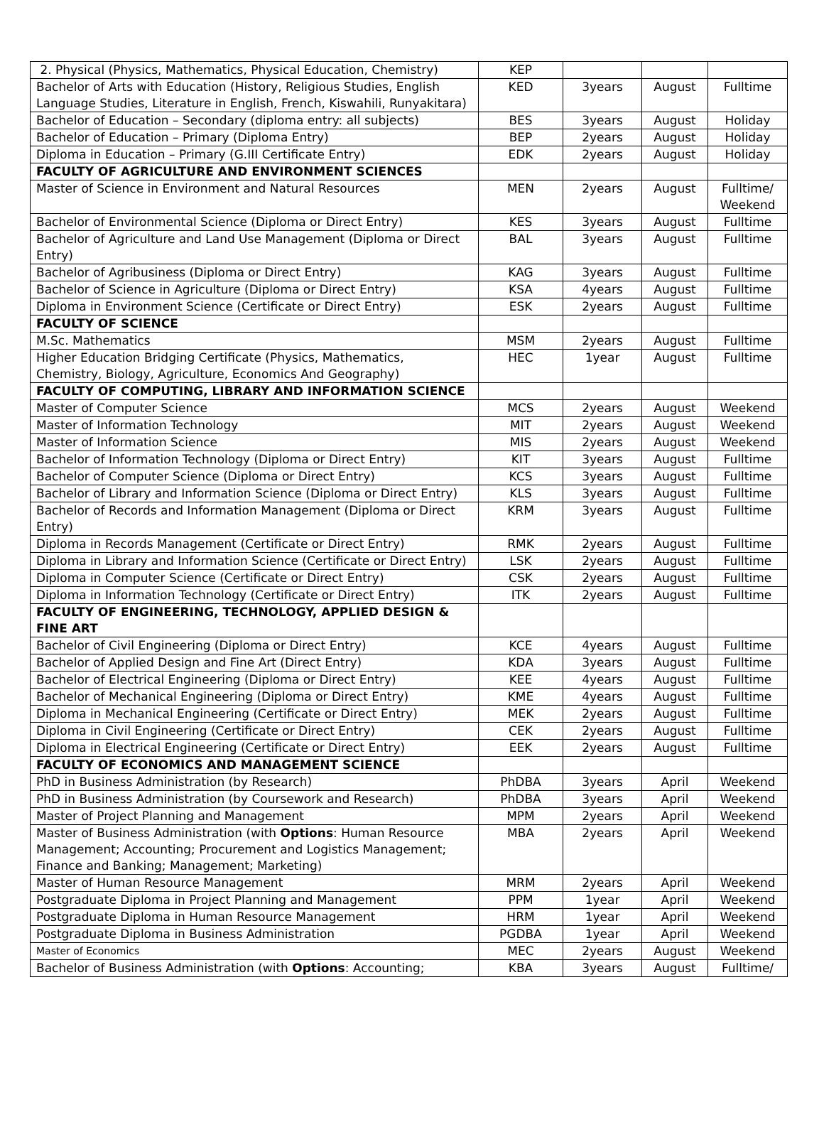| 2. Physical (Physics, Mathematics, Physical Education, Chemistry) | KEP | | | |
| Bachelor of Arts with Education (History, Religious Studies, English Language Studies, Literature in English, French, Kiswahili, Runyakitara) | KED | 3years | August | Fulltime |
| Bachelor of Education – Secondary (diploma entry: all subjects) | BES | 3years | August | Holiday |
| Bachelor of Education – Primary (Diploma Entry) | BEP | 2years | August | Holiday |
| Diploma in Education – Primary (G.III Certificate Entry) | EDK | 2years | August | Holiday |
| FACULTY OF AGRICULTURE AND ENVIRONMENT SCIENCES | | | | |
| Master of Science in Environment and Natural Resources | MEN | 2years | August | Fulltime/ Weekend |
| Bachelor of Environmental Science (Diploma or Direct Entry) | KES | 3years | August | Fulltime |
| Bachelor of Agriculture and Land Use Management (Diploma or Direct Entry) | BAL | 3years | August | Fulltime |
| Bachelor of Agribusiness (Diploma or Direct Entry) | KAG | 3years | August | Fulltime |
| Bachelor of Science in Agriculture (Diploma or Direct Entry) | KSA | 4years | August | Fulltime |
| Diploma in Environment Science (Certificate or Direct Entry) | ESK | 2years | August | Fulltime |
| FACULTY OF SCIENCE | | | | |
| M.Sc. Mathematics | MSM | 2years | August | Fulltime |
| Higher Education Bridging Certificate (Physics, Mathematics, Chemistry, Biology, Agriculture, Economics And Geography) | HEC | 1year | August | Fulltime |
| FACULTY OF COMPUTING, LIBRARY AND INFORMATION SCIENCE | | | | |
| Master of Computer Science | MCS | 2years | August | Weekend |
| Master of Information Technology | MIT | 2years | August | Weekend |
| Master of Information Science | MIS | 2years | August | Weekend |
| Bachelor of Information Technology (Diploma or Direct Entry) | KIT | 3years | August | Fulltime |
| Bachelor of Computer Science (Diploma or Direct Entry) | KCS | 3years | August | Fulltime |
| Bachelor of Library and Information Science (Diploma or Direct Entry) | KLS | 3years | August | Fulltime |
| Bachelor of Records and Information Management (Diploma or Direct Entry) | KRM | 3years | August | Fulltime |
| Diploma in Records Management (Certificate or Direct Entry) | RMK | 2years | August | Fulltime |
| Diploma in Library and Information Science (Certificate or Direct Entry) | LSK | 2years | August | Fulltime |
| Diploma in Computer Science (Certificate or Direct Entry) | CSK | 2years | August | Fulltime |
| Diploma in Information Technology (Certificate or Direct Entry) | ITK | 2years | August | Fulltime |
| FACULTY OF ENGINEERING, TECHNOLOGY, APPLIED DESIGN & FINE ART | | | | |
| Bachelor of Civil Engineering (Diploma or Direct Entry) | KCE | 4years | August | Fulltime |
| Bachelor of Applied Design and Fine Art (Direct Entry) | KDA | 3years | August | Fulltime |
| Bachelor of Electrical Engineering (Diploma or Direct Entry) | KEE | 4years | August | Fulltime |
| Bachelor of Mechanical Engineering (Diploma or Direct Entry) | KME | 4years | August | Fulltime |
| Diploma in Mechanical Engineering (Certificate or Direct Entry) | MEK | 2years | August | Fulltime |
| Diploma in Civil Engineering (Certificate or Direct Entry) | CEK | 2years | August | Fulltime |
| Diploma in Electrical Engineering (Certificate or Direct Entry) | EEK | 2years | August | Fulltime |
| FACULTY OF ECONOMICS AND MANAGEMENT SCIENCE | | | | |
| PhD in Business Administration (by Research) | PhDBA | 3years | April | Weekend |
| PhD in Business Administration (by Coursework and Research) | PhDBA | 3years | April | Weekend |
| Master of Project Planning and Management | MPM | 2years | April | Weekend |
| Master of Business Administration (with Options : Human Resource Management; Accounting; Procurement and Logistics Management; Finance and Banking; Management; Marketing) | MBA | 2years | April | Weekend |
| Master of Human Resource Management | MRM | 2years | April | Weekend |
| Postgraduate Diploma in Project Planning and Management | PPM | 1year | April | Weekend |
| Postgraduate Diploma in Human Resource Management | HRM | 1year | April | Weekend |
| Postgraduate Diploma in Business Administration | PGDBA | 1year | April | Weekend |
| Master of Economics | MEC | 2years | August | Weekend |
| Bachelor of Business Administration (with Options : Accounting; | KBA | 3years | August | Fulltime/ |